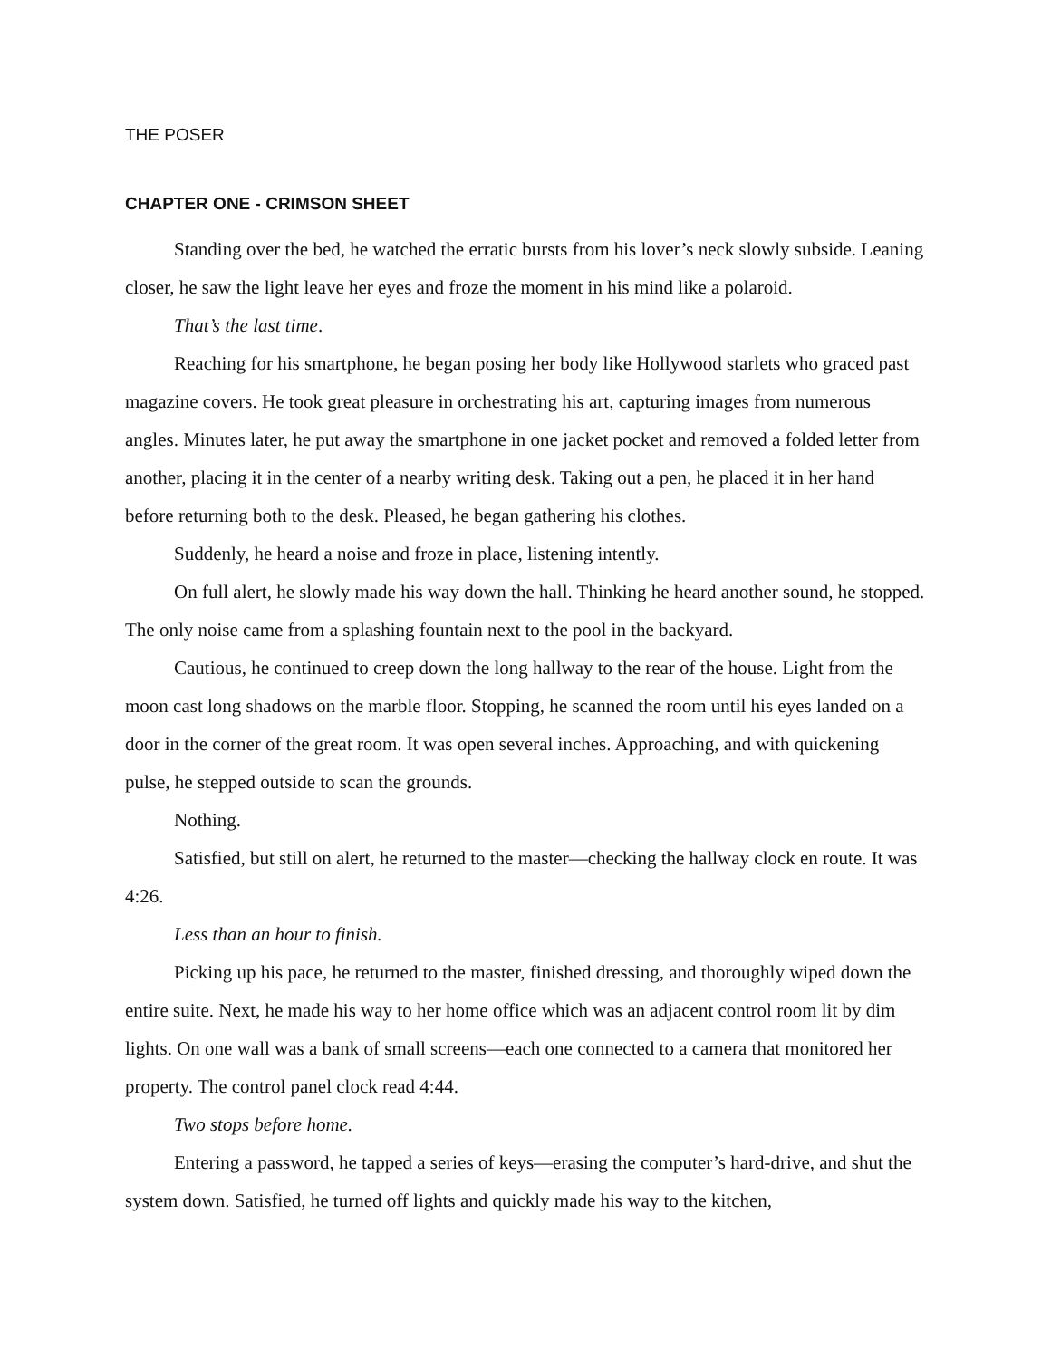THE POSER
CHAPTER ONE - CRIMSON SHEET
Standing over the bed, he watched the erratic bursts from his lover’s neck slowly subside. Leaning closer, he saw the light leave her eyes and froze the moment in his mind like a polaroid.
That’s the last time.
Reaching for his smartphone, he began posing her body like Hollywood starlets who graced past magazine covers. He took great pleasure in orchestrating his art, capturing images from numerous angles. Minutes later, he put away the smartphone in one jacket pocket and removed a folded letter from another, placing it in the center of a nearby writing desk. Taking out a pen, he placed it in her hand before returning both to the desk. Pleased, he began gathering his clothes.
Suddenly, he heard a noise and froze in place, listening intently.
On full alert, he slowly made his way down the hall. Thinking he heard another sound, he stopped. The only noise came from a splashing fountain next to the pool in the backyard.
Cautious, he continued to creep down the long hallway to the rear of the house. Light from the moon cast long shadows on the marble floor. Stopping, he scanned the room until his eyes landed on a door in the corner of the great room. It was open several inches. Approaching, and with quickening pulse, he stepped outside to scan the grounds.
Nothing.
Satisfied, but still on alert, he returned to the master—checking the hallway clock en route. It was 4:26.
Less than an hour to finish.
Picking up his pace, he returned to the master, finished dressing, and thoroughly wiped down the entire suite. Next, he made his way to her home office which was an adjacent control room lit by dim lights. On one wall was a bank of small screens—each one connected to a camera that monitored her property. The control panel clock read 4:44.
Two stops before home.
Entering a password, he tapped a series of keys—erasing the computer’s hard-drive, and shut the system down. Satisfied, he turned off lights and quickly made his way to the kitchen,